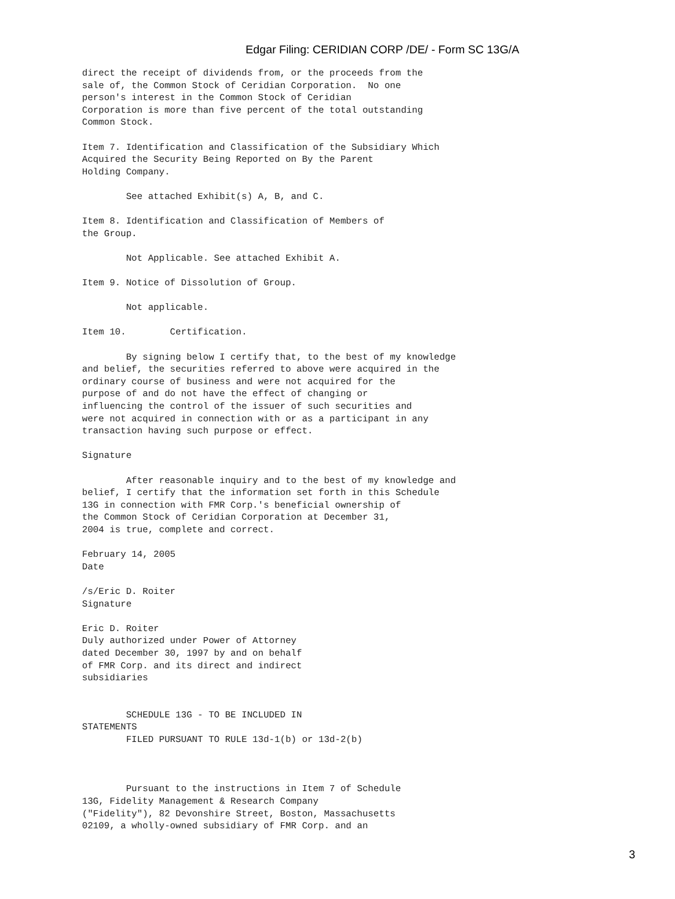Edgar Filing: CERIDIAN CORP /DE/ - Form SC 13G/A
direct the receipt of dividends from, or the proceeds from the
sale of, the Common Stock of Ceridian Corporation.  No one
person's interest in the Common Stock of Ceridian
Corporation is more than five percent of the total outstanding
Common Stock.

Item 7. Identification and Classification of the Subsidiary Which
Acquired the Security Being Reported on By the Parent
Holding Company.

        See attached Exhibit(s) A, B, and C.

Item 8. Identification and Classification of Members of
the Group.

        Not Applicable. See attached Exhibit A.

Item 9. Notice of Dissolution of Group.

        Not applicable.

Item 10.        Certification.

        By signing below I certify that, to the best of my knowledge
and belief, the securities referred to above were acquired in the
ordinary course of business and were not acquired for the
purpose of and do not have the effect of changing or
influencing the control of the issuer of such securities and
were not acquired in connection with or as a participant in any
transaction having such purpose or effect.

Signature

        After reasonable inquiry and to the best of my knowledge and
belief, I certify that the information set forth in this Schedule
13G in connection with FMR Corp.'s beneficial ownership of
the Common Stock of Ceridian Corporation at December 31,
2004 is true, complete and correct.

February 14, 2005
Date

/s/Eric D. Roiter
Signature

Eric D. Roiter
Duly authorized under Power of Attorney
dated December 30, 1997 by and on behalf
of FMR Corp. and its direct and indirect
subsidiaries


        SCHEDULE 13G - TO BE INCLUDED IN
STATEMENTS
        FILED PURSUANT TO RULE 13d-1(b) or 13d-2(b)



        Pursuant to the instructions in Item 7 of Schedule
13G, Fidelity Management & Research Company
("Fidelity"), 82 Devonshire Street, Boston, Massachusetts
02109, a wholly-owned subsidiary of FMR Corp. and an
3